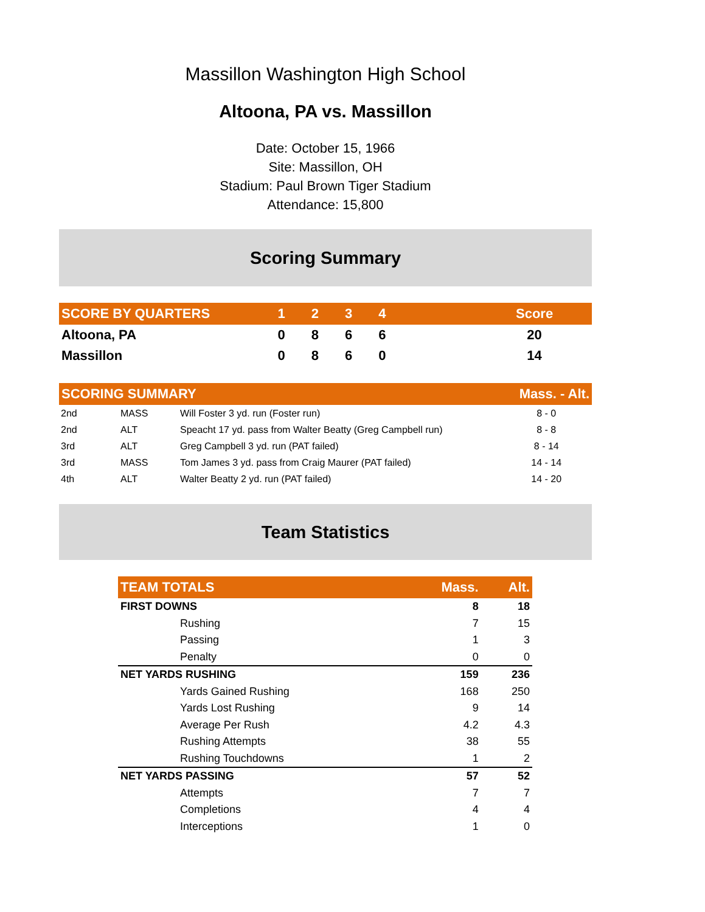Massillon Washington High School
Altoona, PA vs. Massillon
Date: October 15, 1966
Site: Massillon, OH
Stadium: Paul Brown Tiger Stadium
Attendance: 15,800
Scoring Summary
| SCORE BY QUARTERS | 1 | 2 | 3 | 4 | | Score |
| --- | --- | --- | --- | --- | --- | --- |
| Altoona, PA | 0 | 8 | 6 | 6 | | 20 |
| Massillon | 0 | 8 | 6 | 0 | | 14 |
| SCORING SUMMARY | | | Mass. - Alt. |
| --- | --- | --- | --- |
| 2nd | MASS | Will Foster 3 yd. run (Foster run) | 8 - 0 |
| 2nd | ALT | Speacht 17 yd. pass from Walter Beatty (Greg Campbell run) | 8 - 8 |
| 3rd | ALT | Greg Campbell 3 yd. run (PAT failed) | 8 - 14 |
| 3rd | MASS | Tom James 3 yd. pass from Craig Maurer (PAT failed) | 14 - 14 |
| 4th | ALT | Walter Beatty 2 yd. run (PAT failed) | 14 - 20 |
Team Statistics
| TEAM TOTALS | | Mass. | Alt. |
| --- | --- | --- | --- |
| FIRST DOWNS | | 8 | 18 |
| | Rushing | 7 | 15 |
| | Passing | 1 | 3 |
| | Penalty | 0 | 0 |
| NET YARDS RUSHING | | 159 | 236 |
| | Yards Gained Rushing | 168 | 250 |
| | Yards Lost Rushing | 9 | 14 |
| | Average Per Rush | 4.2 | 4.3 |
| | Rushing Attempts | 38 | 55 |
| | Rushing Touchdowns | 1 | 2 |
| NET YARDS PASSING | | 57 | 52 |
| | Attempts | 7 | 7 |
| | Completions | 4 | 4 |
| | Interceptions | 1 | 0 |